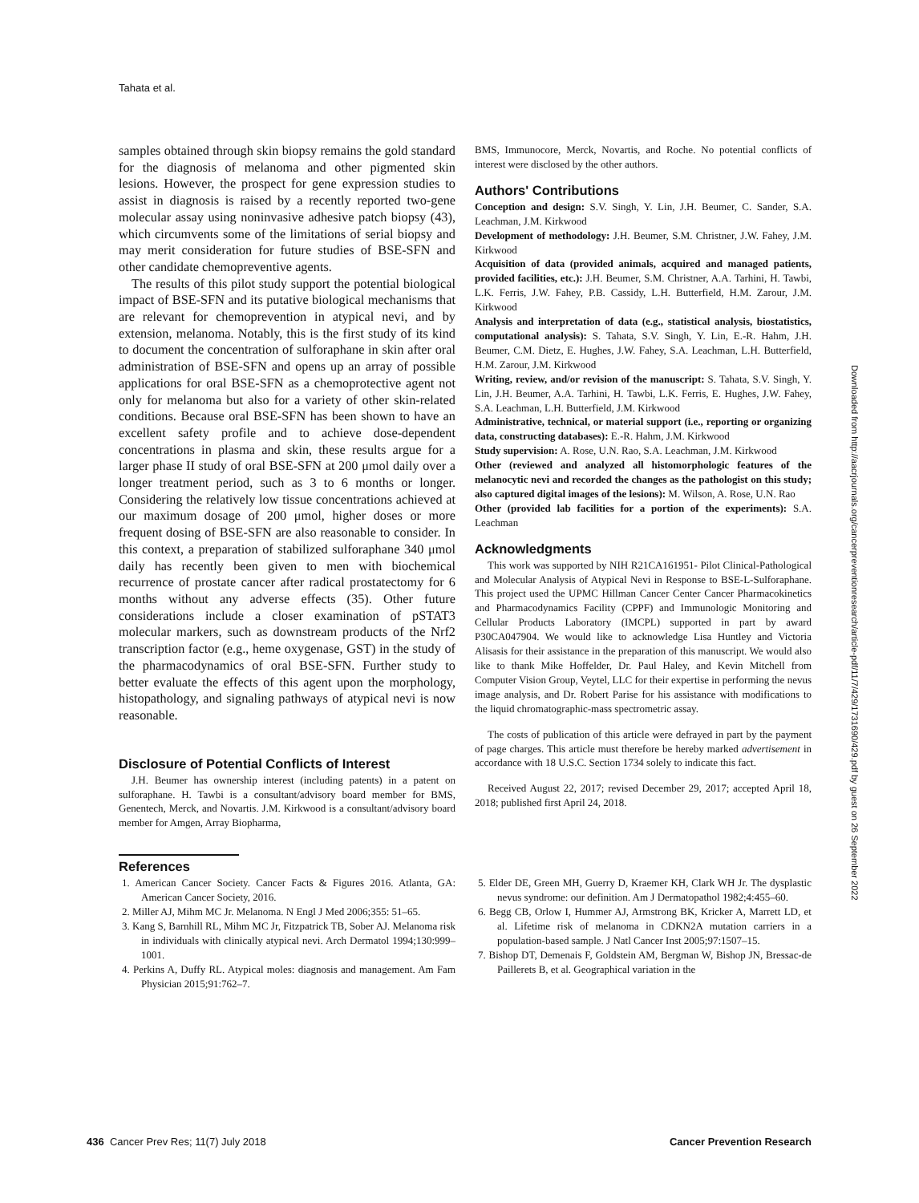Tahata et al.
samples obtained through skin biopsy remains the gold standard for the diagnosis of melanoma and other pigmented skin lesions. However, the prospect for gene expression studies to assist in diagnosis is raised by a recently reported two-gene molecular assay using noninvasive adhesive patch biopsy (43), which circumvents some of the limitations of serial biopsy and may merit consideration for future studies of BSE-SFN and other candidate chemopreventive agents.
The results of this pilot study support the potential biological impact of BSE-SFN and its putative biological mechanisms that are relevant for chemoprevention in atypical nevi, and by extension, melanoma. Notably, this is the first study of its kind to document the concentration of sulforaphane in skin after oral administration of BSE-SFN and opens up an array of possible applications for oral BSE-SFN as a chemoprotective agent not only for melanoma but also for a variety of other skin-related conditions. Because oral BSE-SFN has been shown to have an excellent safety profile and to achieve dose-dependent concentrations in plasma and skin, these results argue for a larger phase II study of oral BSE-SFN at 200 μmol daily over a longer treatment period, such as 3 to 6 months or longer. Considering the relatively low tissue concentrations achieved at our maximum dosage of 200 μmol, higher doses or more frequent dosing of BSE-SFN are also reasonable to consider. In this context, a preparation of stabilized sulforaphane 340 μmol daily has recently been given to men with biochemical recurrence of prostate cancer after radical prostatectomy for 6 months without any adverse effects (35). Other future considerations include a closer examination of pSTAT3 molecular markers, such as downstream products of the Nrf2 transcription factor (e.g., heme oxygenase, GST) in the study of the pharmacodynamics of oral BSE-SFN. Further study to better evaluate the effects of this agent upon the morphology, histopathology, and signaling pathways of atypical nevi is now reasonable.
Disclosure of Potential Conflicts of Interest
J.H. Beumer has ownership interest (including patents) in a patent on sulforaphane. H. Tawbi is a consultant/advisory board member for BMS, Genentech, Merck, and Novartis. J.M. Kirkwood is a consultant/advisory board member for Amgen, Array Biopharma,
BMS, Immunocore, Merck, Novartis, and Roche. No potential conflicts of interest were disclosed by the other authors.
Authors' Contributions
Conception and design: S.V. Singh, Y. Lin, J.H. Beumer, C. Sander, S.A. Leachman, J.M. Kirkwood
Development of methodology: J.H. Beumer, S.M. Christner, J.W. Fahey, J.M. Kirkwood
Acquisition of data (provided animals, acquired and managed patients, provided facilities, etc.): J.H. Beumer, S.M. Christner, A.A. Tarhini, H. Tawbi, L.K. Ferris, J.W. Fahey, P.B. Cassidy, L.H. Butterfield, H.M. Zarour, J.M. Kirkwood
Analysis and interpretation of data (e.g., statistical analysis, biostatistics, computational analysis): S. Tahata, S.V. Singh, Y. Lin, E.-R. Hahm, J.H. Beumer, C.M. Dietz, E. Hughes, J.W. Fahey, S.A. Leachman, L.H. Butterfield, H.M. Zarour, J.M. Kirkwood
Writing, review, and/or revision of the manuscript: S. Tahata, S.V. Singh, Y. Lin, J.H. Beumer, A.A. Tarhini, H. Tawbi, L.K. Ferris, E. Hughes, J.W. Fahey, S.A. Leachman, L.H. Butterfield, J.M. Kirkwood
Administrative, technical, or material support (i.e., reporting or organizing data, constructing databases): E.-R. Hahm, J.M. Kirkwood
Study supervision: A. Rose, U.N. Rao, S.A. Leachman, J.M. Kirkwood
Other (reviewed and analyzed all histomorphologic features of the melanocytic nevi and recorded the changes as the pathologist on this study; also captured digital images of the lesions): M. Wilson, A. Rose, U.N. Rao
Other (provided lab facilities for a portion of the experiments): S.A. Leachman
Acknowledgments
This work was supported by NIH R21CA161951- Pilot Clinical-Pathological and Molecular Analysis of Atypical Nevi in Response to BSE-L-Sulforaphane. This project used the UPMC Hillman Cancer Center Cancer Pharmacokinetics and Pharmacodynamics Facility (CPPF) and Immunologic Monitoring and Cellular Products Laboratory (IMCPL) supported in part by award P30CA047904. We would like to acknowledge Lisa Huntley and Victoria Alisasis for their assistance in the preparation of this manuscript. We would also like to thank Mike Hoffelder, Dr. Paul Haley, and Kevin Mitchell from Computer Vision Group, Veytel, LLC for their expertise in performing the nevus image analysis, and Dr. Robert Parise for his assistance with modifications to the liquid chromatographic-mass spectrometric assay.
The costs of publication of this article were defrayed in part by the payment of page charges. This article must therefore be hereby marked advertisement in accordance with 18 U.S.C. Section 1734 solely to indicate this fact.
Received August 22, 2017; revised December 29, 2017; accepted April 18, 2018; published first April 24, 2018.
References
1. American Cancer Society. Cancer Facts & Figures 2016. Atlanta, GA: American Cancer Society, 2016.
2. Miller AJ, Mihm MC Jr. Melanoma. N Engl J Med 2006;355: 51–65.
3. Kang S, Barnhill RL, Mihm MC Jr, Fitzpatrick TB, Sober AJ. Melanoma risk in individuals with clinically atypical nevi. Arch Dermatol 1994;130:999–1001.
4. Perkins A, Duffy RL. Atypical moles: diagnosis and management. Am Fam Physician 2015;91:762–7.
5. Elder DE, Green MH, Guerry D, Kraemer KH, Clark WH Jr. The dysplastic nevus syndrome: our definition. Am J Dermatopathol 1982;4:455–60.
6. Begg CB, Orlow I, Hummer AJ, Armstrong BK, Kricker A, Marrett LD, et al. Lifetime risk of melanoma in CDKN2A mutation carriers in a population-based sample. J Natl Cancer Inst 2005;97:1507–15.
7. Bishop DT, Demenais F, Goldstein AM, Bergman W, Bishop JN, Bressac-de Paillerets B, et al. Geographical variation in the
Downloaded from http://aacrjournals.org/cancerpreventionresearch/article-pdf/11/7/429/1731690/429.pdf by guest on 26 September 2022
436 Cancer Prev Res; 11(7) July 2018 Cancer Prevention Research